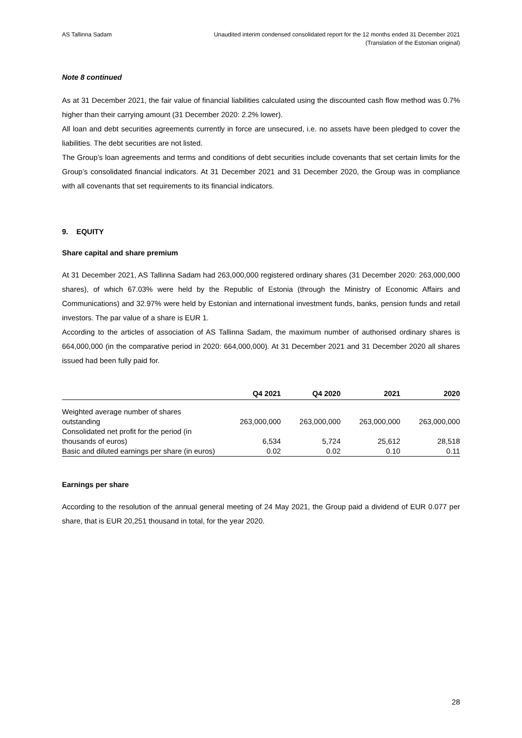AS Tallinna Sadam Unaudited interim condensed consolidated report for the 12 months ended 31 December 2021
(Translation of the Estonian original)
Note 8 continued
As at 31 December 2021, the fair value of financial liabilities calculated using the discounted cash flow method was 0.7% higher than their carrying amount (31 December 2020: 2.2% lower).
All loan and debt securities agreements currently in force are unsecured, i.e. no assets have been pledged to cover the liabilities. The debt securities are not listed.
The Group’s loan agreements and terms and conditions of debt securities include covenants that set certain limits for the Group’s consolidated financial indicators. At 31 December 2021 and 31 December 2020, the Group was in compliance with all covenants that set requirements to its financial indicators.
9. EQUITY
Share capital and share premium
At 31 December 2021, AS Tallinna Sadam had 263,000,000 registered ordinary shares (31 December 2020: 263,000,000 shares), of which 67.03% were held by the Republic of Estonia (through the Ministry of Economic Affairs and Communications) and 32.97% were held by Estonian and international investment funds, banks, pension funds and retail investors. The par value of a share is EUR 1.
According to the articles of association of AS Tallinna Sadam, the maximum number of authorised ordinary shares is 664,000,000 (in the comparative period in 2020: 664,000,000). At 31 December 2021 and 31 December 2020 all shares issued had been fully paid for.
| | Q4 2021 | Q4 2020 | 2021 | 2020 |
| --- | --- | --- | --- | --- |
| Weighted average number of shares outstanding | 263,000,000 | 263,000,000 | 263,000,000 | 263,000,000 |
| Consolidated net profit for the period (in thousands of euros) | 6,534 | 5,724 | 25,612 | 28,518 |
| Basic and diluted earnings per share (in euros) | 0.02 | 0.02 | 0.10 | 0.11 |
Earnings per share
According to the resolution of the annual general meeting of 24 May 2021, the Group paid a dividend of EUR 0.077 per share, that is EUR 20,251 thousand in total, for the year 2020.
28